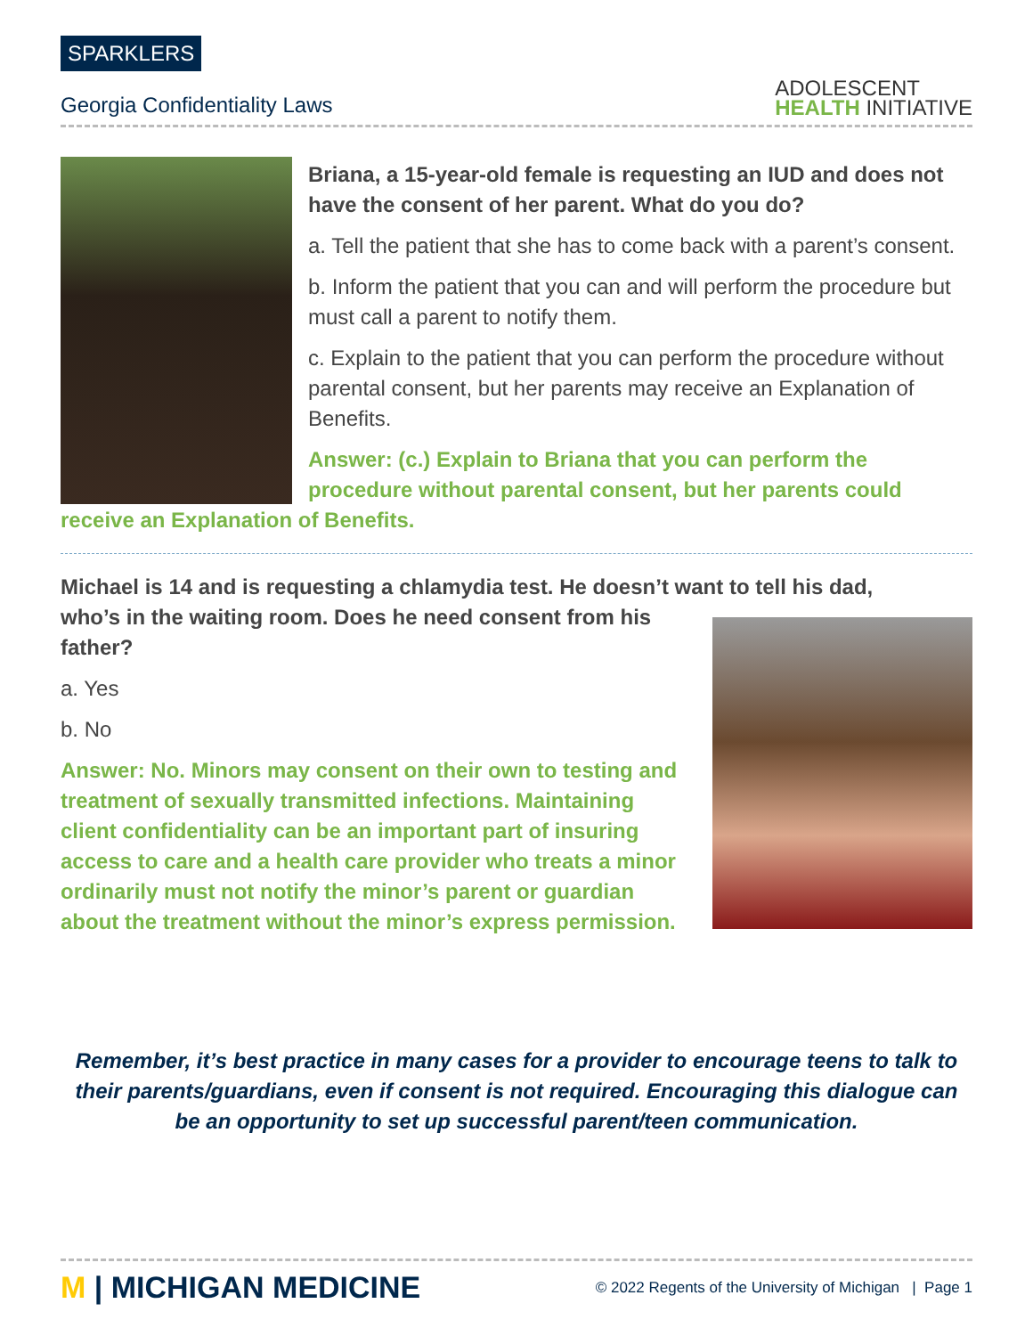SPARKLERS
Georgia Confidentiality Laws
ADOLESCENT
HEALTH INITIATIVE
Briana, a 15-year-old female is requesting an IUD and does not have the consent of her parent. What do you do?
a. Tell the patient that she has to come back with a parent’s consent.
b. Inform the patient that you can and will perform the procedure but must call a parent to notify them.
c. Explain to the patient that you can perform the procedure without parental consent, but her parents may receive an Explanation of Benefits.
Answer: (c.) Explain to Briana that you can perform the procedure without parental consent, but her parents could receive an Explanation of Benefits.
Michael is 14 and is requesting a chlamydia test. He doesn’t want to tell his dad,
who’s in the waiting room. Does he need consent from his father?
a. Yes
b. No
Answer: No. Minors may consent on their own to testing and treatment of sexually transmitted infections. Maintaining client confidentiality can be an important part of insuring access to care and a health care provider who treats a minor ordinarily must not notify the minor’s parent or guardian about the treatment without the minor’s express permission.
Remember, it’s best practice in many cases for a provider to encourage teens to talk to their parents/guardians, even if consent is not required. Encouraging this dialogue can be an opportunity to set up successful parent/teen communication.
M | MICHIGAN MEDICINE
© 2022 Regents of the University of Michigan | Page 1